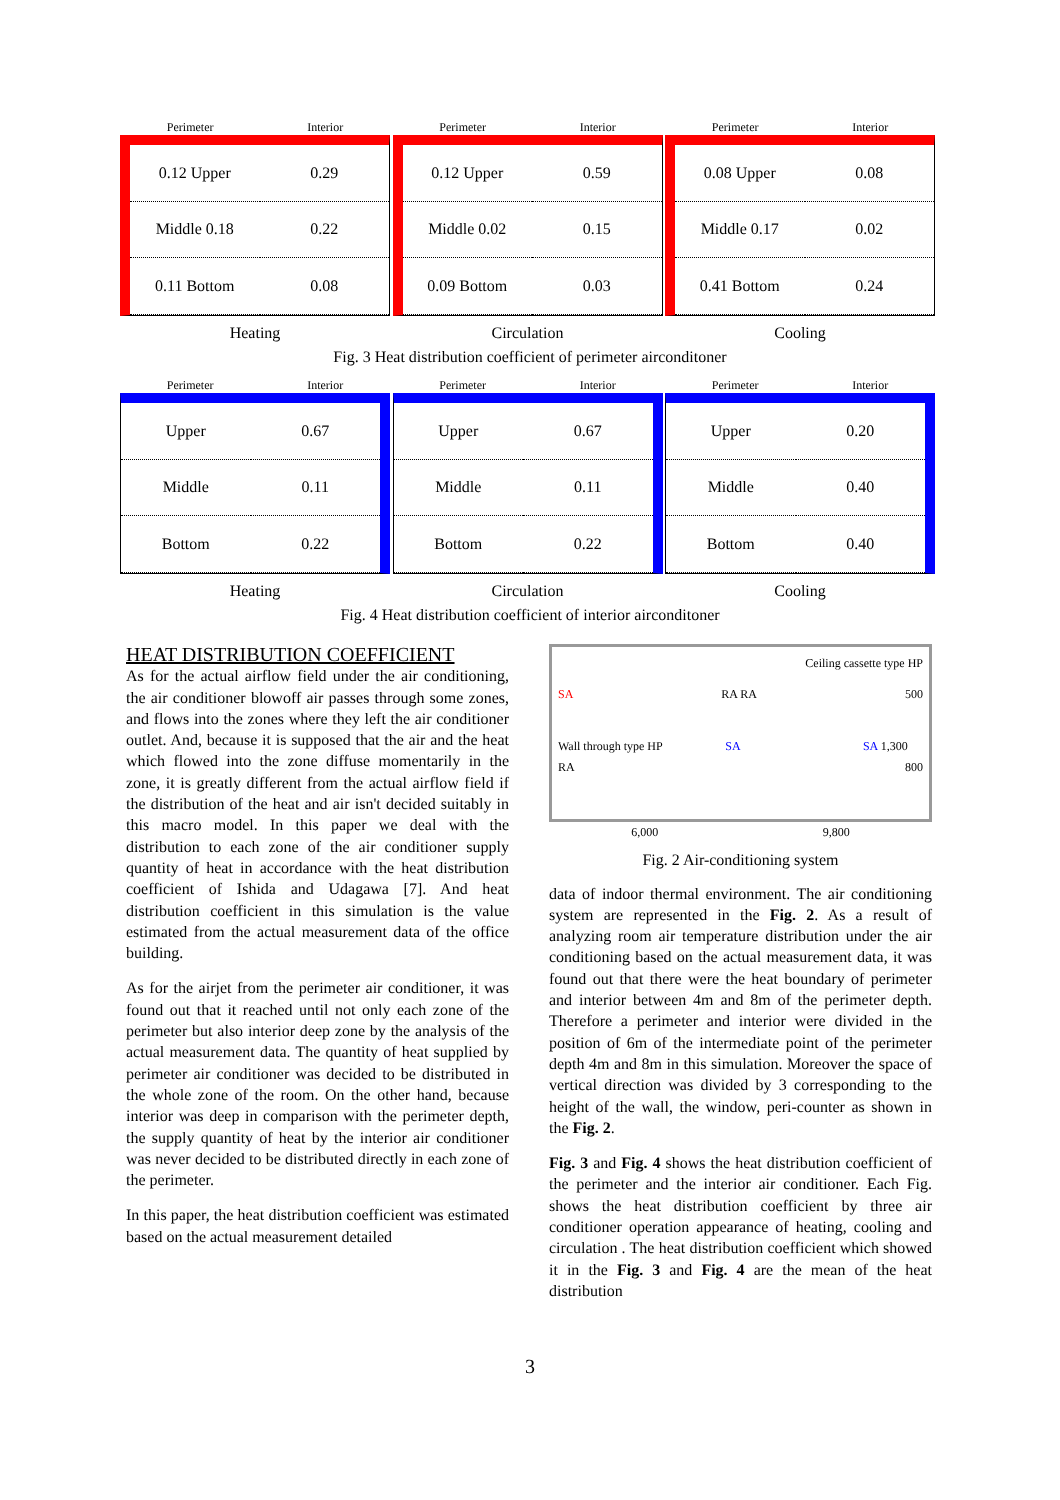Perimeter Interior
0.12 Upper
0.29
Middle 0.18
0.22
0.11 Bottom
0.08
Heating
Perimeter Interior
0.12 Upper
0.59
Middle 0.02
0.15
0.09 Bottom
0.03
Circulation
Perimeter Interior
0.08 Upper
0.08
Middle 0.17
0.02
0.41 Bottom
0.24
Cooling
Fig. 3 Heat distribution coefficient of perimeter airconditoner
Perimeter Interior
Upper
0.67
Middle
0.11
Bottom
0.22
Heating
Perimeter Interior
Upper
0.67
Middle
0.11
Bottom
0.22
Circulation
Perimeter Interior
Upper
0.20
Middle
0.40
Bottom
0.40
Cooling
Fig. 4 Heat distribution coefficient of interior airconditoner
HEAT DISTRIBUTION COEFFICIENT
As for the actual airflow field under the air conditioning, the air conditioner blowoff air passes through some zones, and flows into the zones where they left the air conditioner outlet. And, because it is supposed that the air and the heat which flowed into the zone diffuse momentarily in the zone, it is greatly different from the actual airflow field if the distribution of the heat and air isn't decided suitably in this macro model. In this paper we deal with the distribution to each zone of the air conditioner supply quantity of heat in accordance with the heat distribution coefficient of Ishida and Udagawa [7]. And heat distribution coefficient in this simulation is the value estimated from the actual measurement data of the office building.
As for the airjet from the perimeter air conditioner, it was found out that it reached until not only each zone of the perimeter but also interior deep zone by the analysis of the actual measurement data. The quantity of heat supplied by perimeter air conditioner was decided to be distributed in the whole zone of the room. On the other hand, because interior was deep in comparison with the perimeter depth, the supply quantity of heat by the interior air conditioner was never decided to be distributed directly in each zone of the perimeter.
In this paper, the heat distribution coefficient was estimated based on the actual measurement detailed
Ceiling cassette type HP
SA RA RA 500
Wall through type HP SA SA 1,300
RA 800
6,000 9,800
Fig. 2 Air-conditioning system
data of indoor thermal environment. The air conditioning system are represented in the Fig. 2. As a result of analyzing room air temperature distribution under the air conditioning based on the actual measurement data, it was found out that there were the heat boundary of perimeter and interior between 4m and 8m of the perimeter depth. Therefore a perimeter and interior were divided in the position of 6m of the intermediate point of the perimeter depth 4m and 8m in this simulation. Moreover the space of vertical direction was divided by 3 corresponding to the height of the wall, the window, peri-counter as shown in the Fig. 2.
Fig. 3 and Fig. 4 shows the heat distribution coefficient of the perimeter and the interior air conditioner. Each Fig. shows the heat distribution coefficient by three air conditioner operation appearance of heating, cooling and circulation . The heat distribution coefficient which showed it in the Fig. 3 and Fig. 4 are the mean of the heat distribution
3